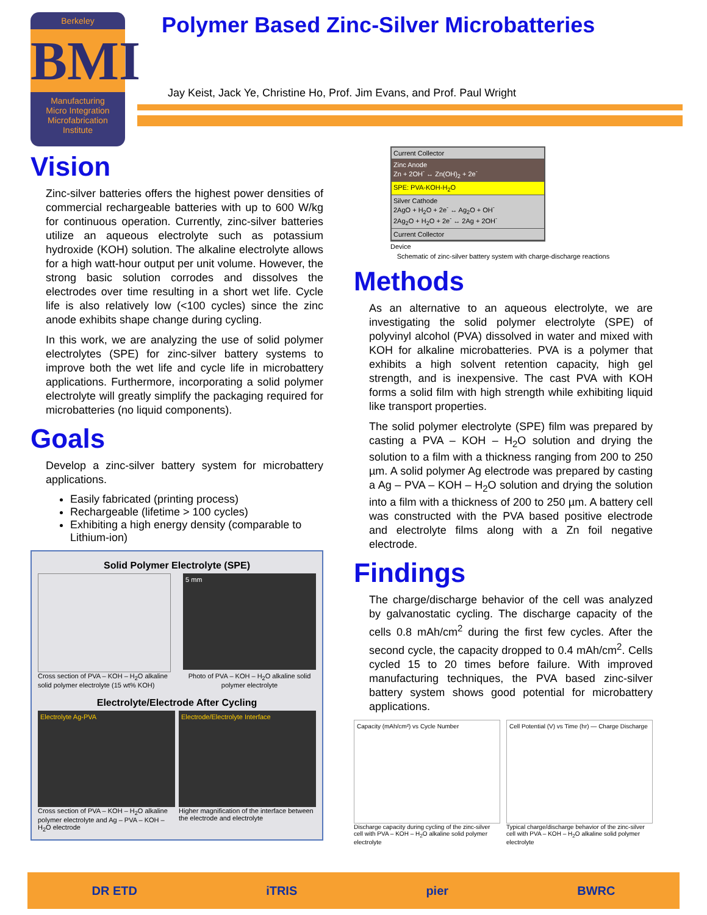Berkeley
BMI
Manufacturing
Micro Integration
Microfabrication
Institute
Polymer Based Zinc-Silver Microbatteries
Jay Keist, Jack Ye, Christine Ho, Prof. Jim Evans, and Prof. Paul Wright
Vision
Zinc-silver batteries offers the highest power densities of commercial rechargeable batteries with up to 600 W/kg for continuous operation. Currently, zinc-silver batteries utilize an aqueous electrolyte such as potassium hydroxide (KOH) solution. The alkaline electrolyte allows for a high watt-hour output per unit volume. However, the strong basic solution corrodes and dissolves the electrodes over time resulting in a short wet life. Cycle life is also relatively low (<100 cycles) since the zinc anode exhibits shape change during cycling.
In this work, we are analyzing the use of solid polymer electrolytes (SPE) for zinc-silver battery systems to improve both the wet life and cycle life in microbattery applications. Furthermore, incorporating a solid polymer electrolyte will greatly simplify the packaging required for microbatteries (no liquid components).
Goals
Develop a zinc-silver battery system for microbattery applications.
Easily fabricated (printing process)
Rechargeable (lifetime > 100 cycles)
Exhibiting a high energy density (comparable to Lithium-ion)
Solid Polymer Electrolyte (SPE)
Cross section of PVA – KOH – H<sub>2</sub>O alkaline solid polymer electrolyte (15 wt% KOH)
5 mm
Photo of PVA – KOH – H<sub>2</sub>O alkaline solid polymer electrolyte
Electrolyte/Electrode After Cycling
Electrolyte Ag-PVA
Cross section of PVA – KOH – H<sub>2</sub>O alkaline polymer electrolyte and Ag – PVA – KOH – H<sub>2</sub>O electrode
Electrode/Electrolyte Interface
Higher magnification of the interface between the electrode and electrolyte
Current Collector
Zinc Anode
Zn + 2OH<sup>-</sup> ↔ Zn(OH)<sub>2</sub> + 2e<sup>-</sup>
SPE: PVA-KOH-H<sub>2</sub>O
Silver Cathode
2AgO + H<sub>2</sub>O + 2e<sup>-</sup> ↔ Ag<sub>2</sub>O + OH<sup>-</sup>
2Ag<sub>2</sub>O + H<sub>2</sub>O + 2e<sup>-</sup> ↔ 2Ag + 2OH<sup>-</sup>
Current Collector
Device
Schematic of zinc-silver battery system with charge-discharge reactions
Methods
As an alternative to an aqueous electrolyte, we are investigating the solid polymer electrolyte (SPE) of polyvinyl alcohol (PVA) dissolved in water and mixed with KOH for alkaline microbatteries. PVA is a polymer that exhibits a high solvent retention capacity, high gel strength, and is inexpensive. The cast PVA with KOH forms a solid film with high strength while exhibiting liquid like transport properties.
The solid polymer electrolyte (SPE) film was prepared by casting a PVA – KOH – H<sub>2</sub>O solution and drying the solution to a film with a thickness ranging from 200 to 250 µm. A solid polymer Ag electrode was prepared by casting a Ag – PVA – KOH – H<sub>2</sub>O solution and drying the solution into a film with a thickness of 200 to 250 µm. A battery cell was constructed with the PVA based positive electrode and electrolyte films along with a Zn foil negative electrode.
Findings
The charge/discharge behavior of the cell was analyzed by galvanostatic cycling. The discharge capacity of the cells 0.8 mAh/cm<sup>2</sup> during the first few cycles. After the second cycle, the capacity dropped to 0.4 mAh/cm<sup>2</sup>. Cells cycled 15 to 20 times before failure. With improved manufacturing techniques, the PVA based zinc-silver battery system shows good potential for microbattery applications.
Capacity (mAh/cm²) vs Cycle Number
Discharge capacity during cycling of the zinc-silver cell with PVA – KOH – H<sub>2</sub>O alkaline solid polymer electrolyte
Cell Potential (V) vs Time (hr) — Charge Discharge
Typical charge/discharge behavior of the zinc-silver cell with PVA – KOH – H<sub>2</sub>O alkaline solid polymer electrolyte
DR ETD iTRIS pier BWRC